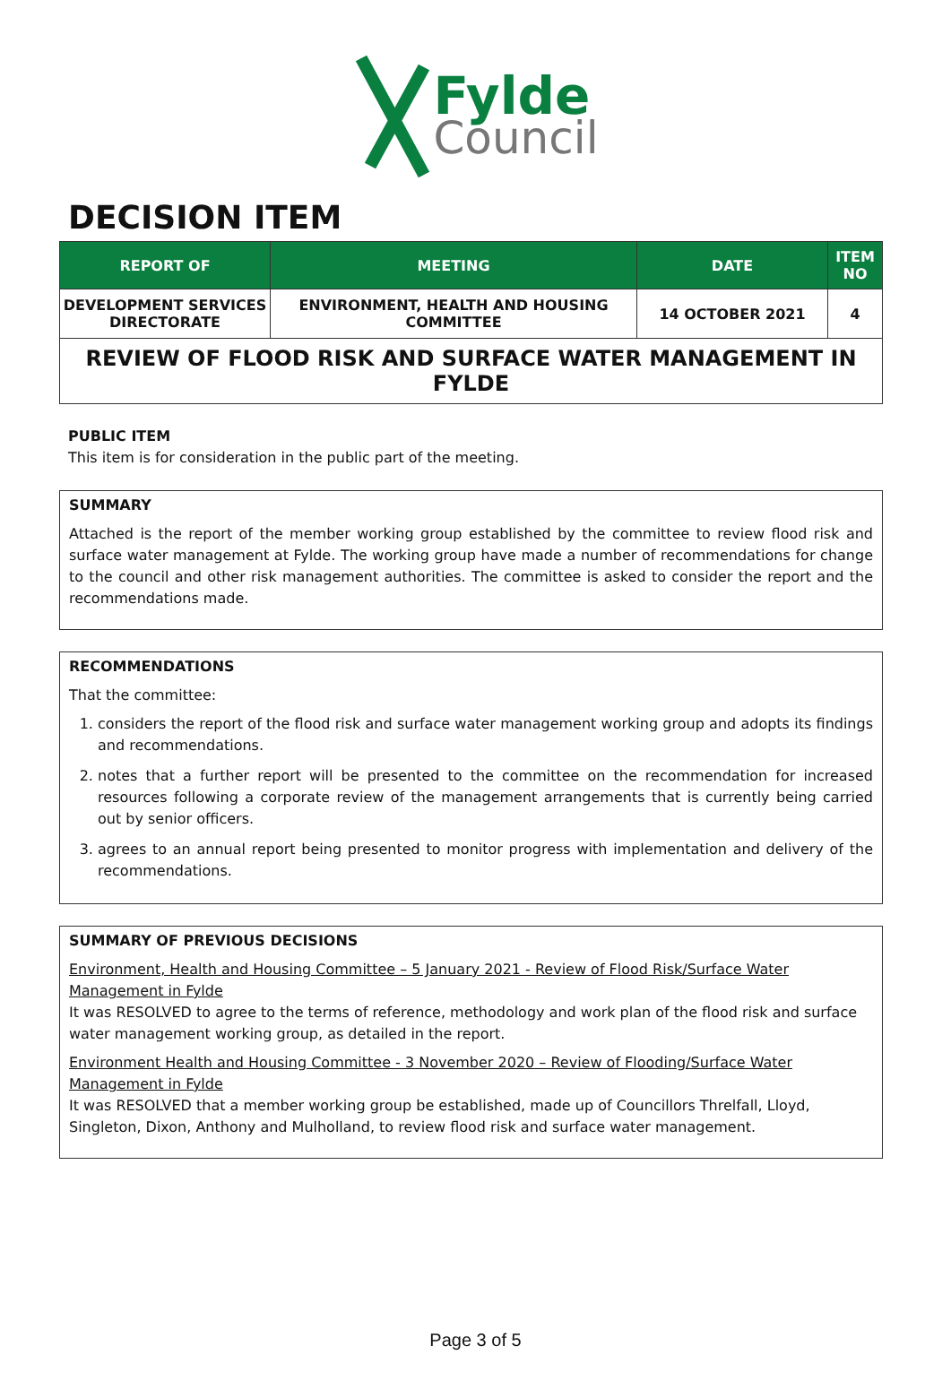Fylde
Council
DECISION ITEM
| REPORT OF | MEETING | DATE | ITEM NO |
| --- | --- | --- | --- |
| DEVELOPMENT SERVICES DIRECTORATE | ENVIRONMENT, HEALTH AND HOUSING COMMITTEE | 14 OCTOBER 2021 | 4 |
REVIEW OF FLOOD RISK AND SURFACE WATER MANAGEMENT IN FYLDE
PUBLIC ITEM
This item is for consideration in the public part of the meeting.
SUMMARY
Attached is the report of the member working group established by the committee to review flood risk and surface water management at Fylde. The working group have made a number of recommendations for change to the council and other risk management authorities. The committee is asked to consider the report and the recommendations made.
RECOMMENDATIONS
That the committee:
1. considers the report of the flood risk and surface water management working group and adopts its findings and recommendations.
2. notes that a further report will be presented to the committee on the recommendation for increased resources following a corporate review of the management arrangements that is currently being carried out by senior officers.
3. agrees to an annual report being presented to monitor progress with implementation and delivery of the recommendations.
SUMMARY OF PREVIOUS DECISIONS
Environment, Health and Housing Committee – 5 January 2021 - Review of Flood Risk/Surface Water Management in Fylde
It was RESOLVED to agree to the terms of reference, methodology and work plan of the flood risk and surface water management working group, as detailed in the report.
Environment Health and Housing Committee - 3 November 2020 – Review of Flooding/Surface Water Management in Fylde
It was RESOLVED that a member working group be established, made up of Councillors Threlfall, Lloyd, Singleton, Dixon, Anthony and Mulholland, to review flood risk and surface water management.
Page 3 of 5